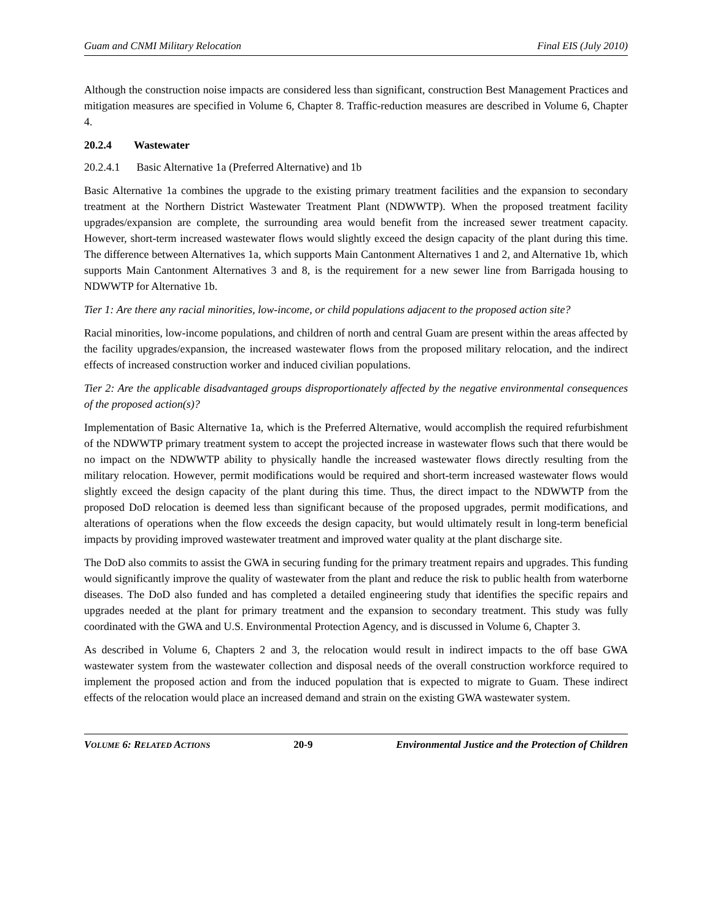Guam and CNMI Military Relocation Final EIS (July 2010)
Although the construction noise impacts are considered less than significant, construction Best Management Practices and mitigation measures are specified in Volume 6, Chapter 8. Traffic-reduction measures are described in Volume 6, Chapter 4.
20.2.4 Wastewater
20.2.4.1 Basic Alternative 1a (Preferred Alternative) and 1b
Basic Alternative 1a combines the upgrade to the existing primary treatment facilities and the expansion to secondary treatment at the Northern District Wastewater Treatment Plant (NDWWTP). When the proposed treatment facility upgrades/expansion are complete, the surrounding area would benefit from the increased sewer treatment capacity. However, short-term increased wastewater flows would slightly exceed the design capacity of the plant during this time. The difference between Alternatives 1a, which supports Main Cantonment Alternatives 1 and 2, and Alternative 1b, which supports Main Cantonment Alternatives 3 and 8, is the requirement for a new sewer line from Barrigada housing to NDWWTP for Alternative 1b.
Tier 1: Are there any racial minorities, low-income, or child populations adjacent to the proposed action site?
Racial minorities, low-income populations, and children of north and central Guam are present within the areas affected by the facility upgrades/expansion, the increased wastewater flows from the proposed military relocation, and the indirect effects of increased construction worker and induced civilian populations.
Tier 2: Are the applicable disadvantaged groups disproportionately affected by the negative environmental consequences of the proposed action(s)?
Implementation of Basic Alternative 1a, which is the Preferred Alternative, would accomplish the required refurbishment of the NDWWTP primary treatment system to accept the projected increase in wastewater flows such that there would be no impact on the NDWWTP ability to physically handle the increased wastewater flows directly resulting from the military relocation. However, permit modifications would be required and short-term increased wastewater flows would slightly exceed the design capacity of the plant during this time. Thus, the direct impact to the NDWWTP from the proposed DoD relocation is deemed less than significant because of the proposed upgrades, permit modifications, and alterations of operations when the flow exceeds the design capacity, but would ultimately result in long-term beneficial impacts by providing improved wastewater treatment and improved water quality at the plant discharge site.
The DoD also commits to assist the GWA in securing funding for the primary treatment repairs and upgrades. This funding would significantly improve the quality of wastewater from the plant and reduce the risk to public health from waterborne diseases. The DoD also funded and has completed a detailed engineering study that identifies the specific repairs and upgrades needed at the plant for primary treatment and the expansion to secondary treatment. This study was fully coordinated with the GWA and U.S. Environmental Protection Agency, and is discussed in Volume 6, Chapter 3.
As described in Volume 6, Chapters 2 and 3, the relocation would result in indirect impacts to the off base GWA wastewater system from the wastewater collection and disposal needs of the overall construction workforce required to implement the proposed action and from the induced population that is expected to migrate to Guam. These indirect effects of the relocation would place an increased demand and strain on the existing GWA wastewater system.
VOLUME 6: RELATED ACTIONS 20-9 Environmental Justice and the Protection of Children